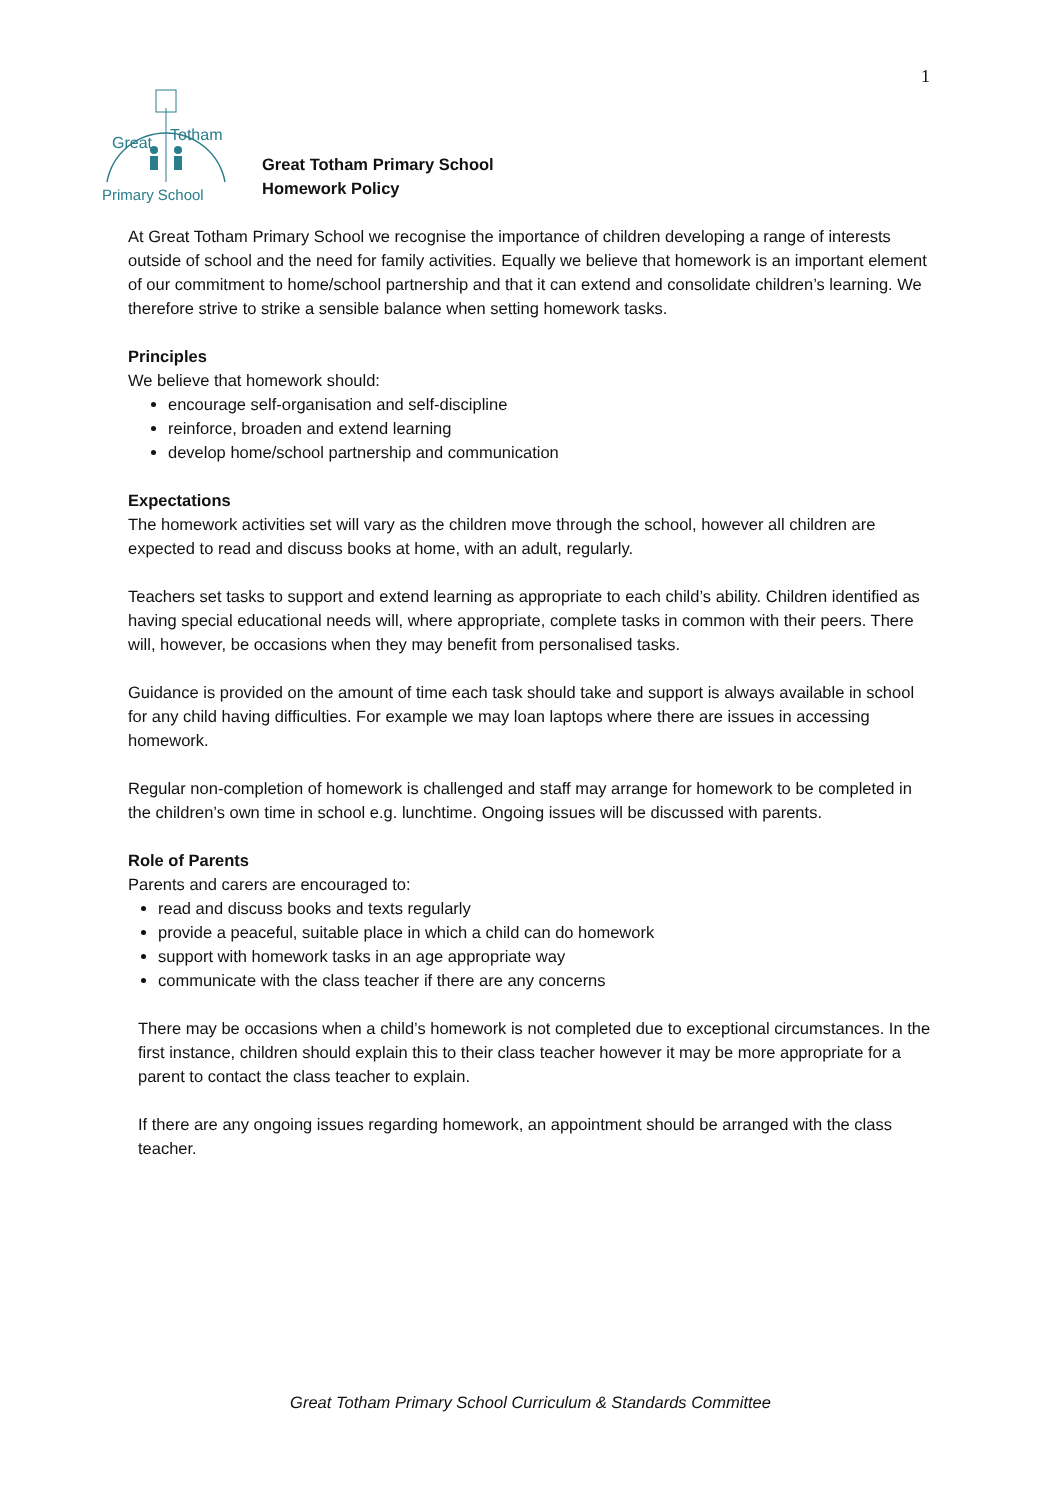1
Great
Totham
Primary School
Great Totham Primary School
Homework Policy
At Great Totham Primary School we recognise the importance of children developing a range of interests outside of school and the need for family activities. Equally we believe that homework is an important element of our commitment to home/school partnership and that it can extend and consolidate children’s learning. We therefore strive to strike a sensible balance when setting homework tasks.
Principles
We believe that homework should:
encourage self-organisation and self-discipline
reinforce, broaden and extend learning
develop home/school partnership and communication
Expectations
The homework activities set will vary as the children move through the school, however all children are expected to read and discuss books at home, with an adult, regularly.
Teachers set tasks to support and extend learning as appropriate to each child’s ability. Children identified as having special educational needs will, where appropriate, complete tasks in common with their peers. There will, however, be occasions when they may benefit from personalised tasks.
Guidance is provided on the amount of time each task should take and support is always available in school for any child having difficulties. For example we may loan laptops where there are issues in accessing homework.
Regular non-completion of homework is challenged and staff may arrange for homework to be completed in the children’s own time in school e.g. lunchtime. Ongoing issues will be discussed with parents.
Role of Parents
Parents and carers are encouraged to:
read and discuss books and texts regularly
provide a peaceful, suitable place in which a child can do homework
support with homework tasks in an age appropriate way
communicate with the class teacher if there are any concerns
There may be occasions when a child’s homework is not completed due to exceptional circumstances. In the first instance, children should explain this to their class teacher however it may be more appropriate for a parent to contact the class teacher to explain.
If there are any ongoing issues regarding homework, an appointment should be arranged with the class teacher.
Great Totham Primary School Curriculum & Standards Committee